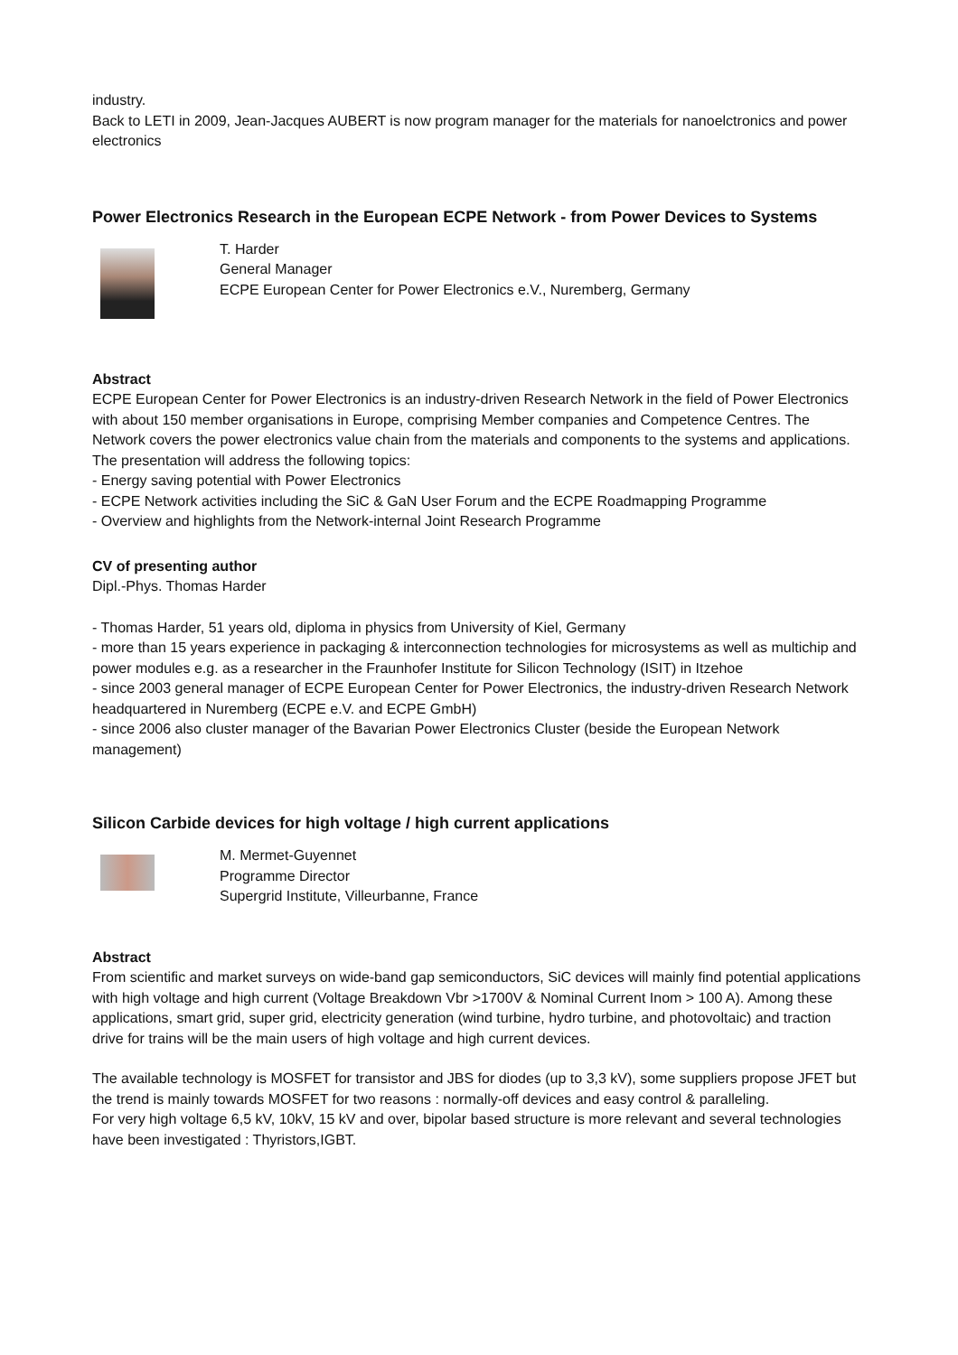industry.
Back to LETI in 2009, Jean-Jacques AUBERT is now program manager for the materials for nanoelctronics and power electronics
Power Electronics Research in the European ECPE Network - from Power Devices to Systems
T. Harder
General Manager
ECPE European Center for Power Electronics e.V., Nuremberg, Germany
Abstract
ECPE European Center for Power Electronics is an industry-driven Research Network in the field of Power Electronics with about 150 member organisations in Europe, comprising Member companies and Competence Centres. The Network covers the power electronics value chain from the materials and components to the systems and applications.
The presentation will address the following topics:
- Energy saving potential with Power Electronics
- ECPE Network activities including the SiC & GaN User Forum and the ECPE Roadmapping Programme
- Overview and highlights from the Network-internal Joint Research Programme
CV of presenting author
Dipl.-Phys. Thomas Harder
- Thomas Harder, 51 years old, diploma in physics from University of Kiel, Germany
- more than 15 years experience in packaging & interconnection technologies for microsystems as well as multichip and power modules e.g. as a researcher in the Fraunhofer Institute for Silicon Technology (ISIT) in Itzehoe
- since 2003 general manager of ECPE European Center for Power Electronics, the industry-driven Research Network headquartered in Nuremberg (ECPE e.V. and ECPE GmbH)
- since 2006 also cluster manager of the Bavarian Power Electronics Cluster (beside the European Network management)
Silicon Carbide devices for high voltage / high current applications
M. Mermet-Guyennet
Programme Director
Supergrid Institute, Villeurbanne, France
Abstract
From scientific and market surveys on wide-band gap semiconductors, SiC devices will mainly find potential applications with high voltage and high current (Voltage Breakdown Vbr >1700V & Nominal Current Inom > 100 A). Among these applications, smart grid, super grid, electricity generation (wind turbine, hydro turbine, and photovoltaic) and traction drive for trains will be the main users of high voltage and high current devices.
The available technology is MOSFET for transistor and JBS for diodes (up to 3,3 kV), some suppliers propose JFET but the trend is mainly towards MOSFET for two reasons : normally-off devices and easy control & paralleling.
For very high voltage 6,5 kV, 10kV, 15 kV and over, bipolar based structure is more relevant and several technologies have been investigated : Thyristors,IGBT.